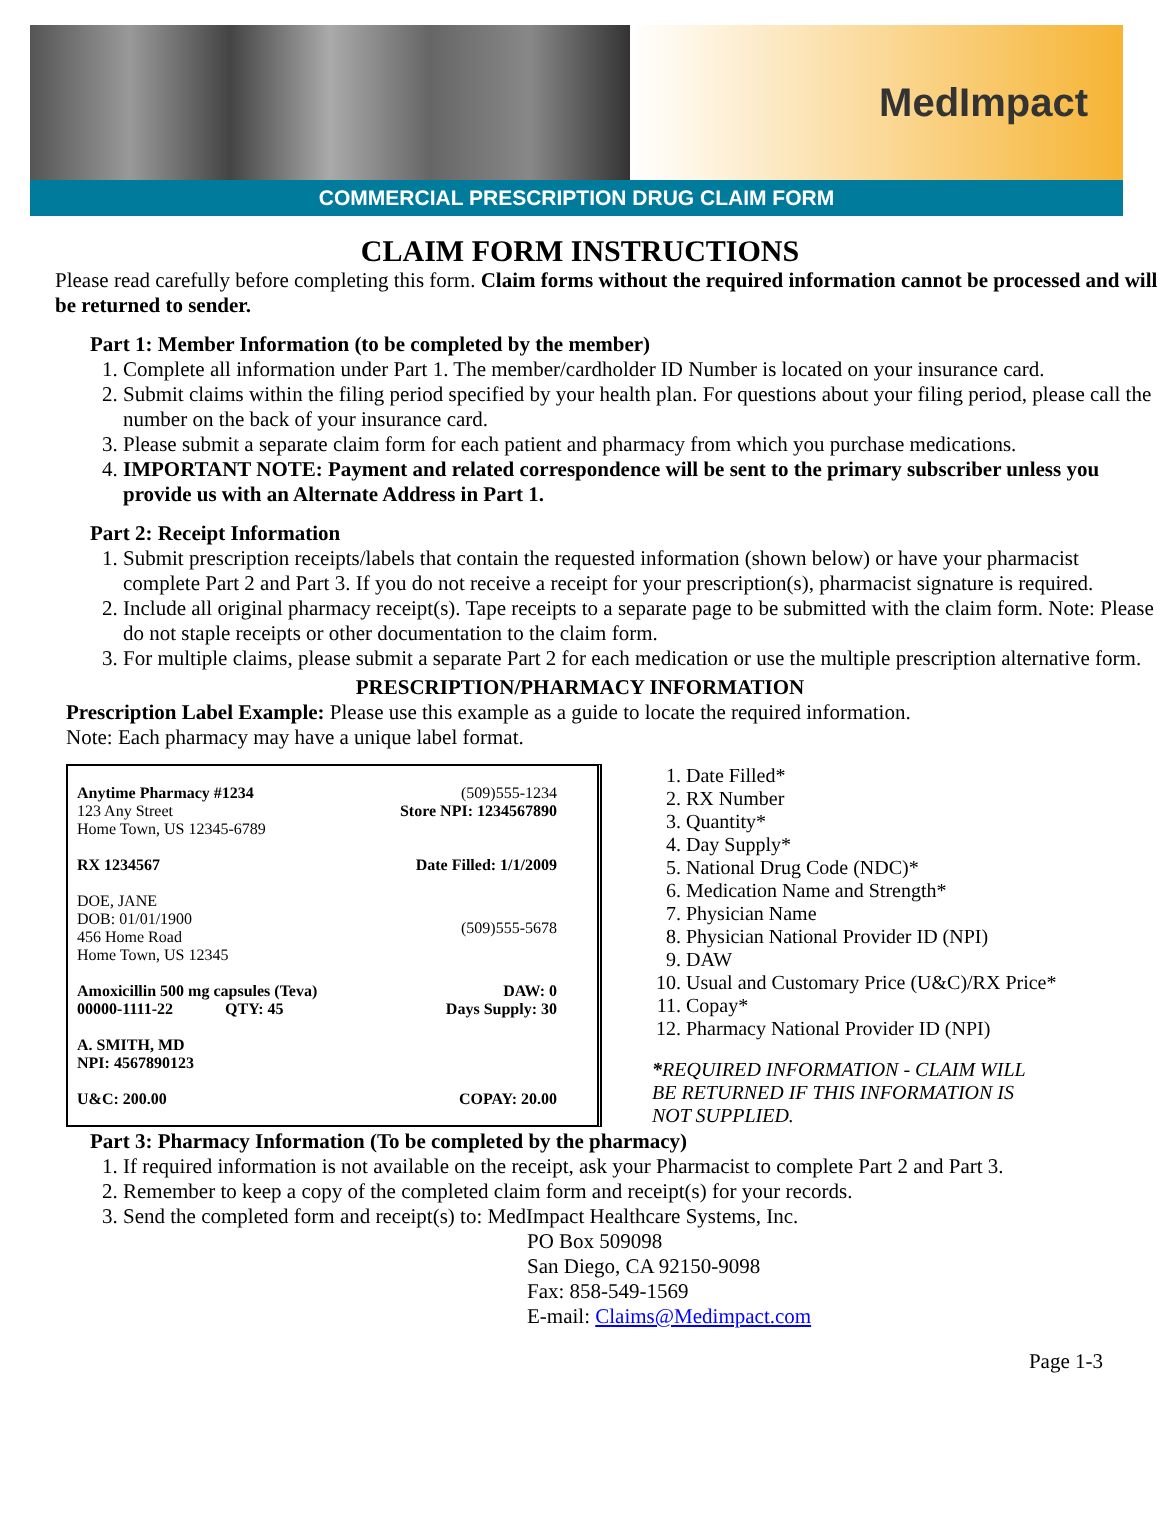MedImpact
COMMERCIAL PRESCRIPTION DRUG CLAIM FORM
CLAIM FORM INSTRUCTIONS
Please read carefully before completing this form. Claim forms without the required information cannot be processed and will be returned to sender.
Part 1: Member Information (to be completed by the member)
1. Complete all information under Part 1. The member/cardholder ID Number is located on your insurance card.
2. Submit claims within the filing period specified by your health plan. For questions about your filing period, please call the number on the back of your insurance card.
3. Please submit a separate claim form for each patient and pharmacy from which you purchase medications.
4. IMPORTANT NOTE: Payment and related correspondence will be sent to the primary subscriber unless you provide us with an Alternate Address in Part 1.
Part 2: Receipt Information
1. Submit prescription receipts/labels that contain the requested information (shown below) or have your pharmacist complete Part 2 and Part 3. If you do not receive a receipt for your prescription(s), pharmacist signature is required.
2. Include all original pharmacy receipt(s). Tape receipts to a separate page to be submitted with the claim form. Note: Please do not staple receipts or other documentation to the claim form.
3. For multiple claims, please submit a separate Part 2 for each medication or use the multiple prescription alternative form.
PRESCRIPTION/PHARMACY INFORMATION
Prescription Label Example: Please use this example as a guide to locate the required information.
Note: Each pharmacy may have a unique label format.
Anytime Pharmacy #1234
123 Any Street
Home Town, US 12345-6789 (509)555-1234
Store NPI: 1234567890
RX 1234567 Date Filled: 1/1/2009
DOE, JANE
DOB: 01/01/1900
456 Home Road
Home Town, US 12345 (509)555-5678
Amoxicillin 500 mg capsules (Teva)
00000-1111-22 QTY: 45 DAW: 0
Days Supply: 30
A. SMITH, MD
NPI: 4567890123
U&C: 200.00 COPAY: 20.00
1. Date Filled*
2. RX Number
3. Quantity*
4. Day Supply*
5. National Drug Code (NDC)*
6. Medication Name and Strength*
7. Physician Name
8. Physician National Provider ID (NPI)
9. DAW
10. Usual and Customary Price (U&C)/RX Price*
11. Copay*
12. Pharmacy National Provider ID (NPI)
*REQUIRED INFORMATION - CLAIM WILL BE RETURNED IF THIS INFORMATION IS NOT SUPPLIED.
Part 3: Pharmacy Information (To be completed by the pharmacy)
1. If required information is not available on the receipt, ask your Pharmacist to complete Part 2 and Part 3.
2. Remember to keep a copy of the completed claim form and receipt(s) for your records.
3. Send the completed form and receipt(s) to: MedImpact Healthcare Systems, Inc.
PO Box 509098
San Diego, CA 92150-9098
Fax: 858-549-1569
E-mail: Claims@Medimpact.com
Page 1-3